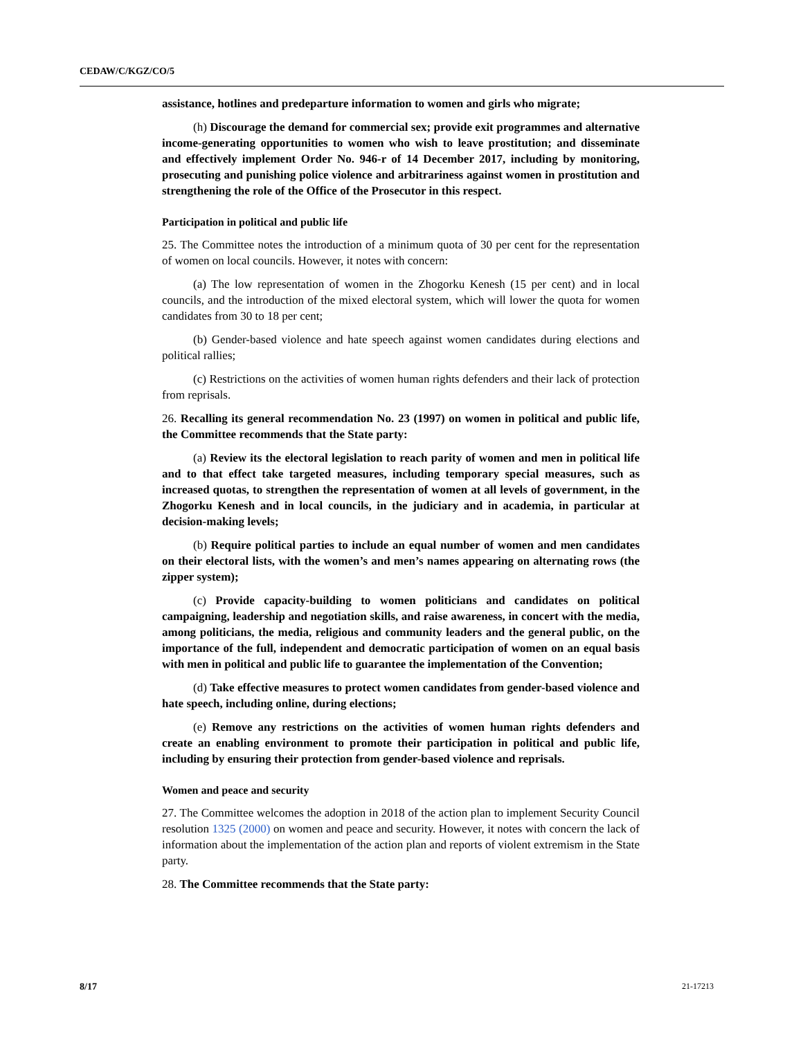CEDAW/C/KGZ/CO/5
assistance, hotlines and predeparture information to women and girls who migrate;
(h) Discourage the demand for commercial sex; provide exit programmes and alternative income-generating opportunities to women who wish to leave prostitution; and disseminate and effectively implement Order No. 946-r of 14 December 2017, including by monitoring, prosecuting and punishing police violence and arbitrariness against women in prostitution and strengthening the role of the Office of the Prosecutor in this respect.
Participation in political and public life
25. The Committee notes the introduction of a minimum quota of 30 per cent for the representation of women on local councils. However, it notes with concern:
(a) The low representation of women in the Zhogorku Kenesh (15 per cent) and in local councils, and the introduction of the mixed electoral system, which will lower the quota for women candidates from 30 to 18 per cent;
(b) Gender-based violence and hate speech against women candidates during elections and political rallies;
(c) Restrictions on the activities of women human rights defenders and their lack of protection from reprisals.
26. Recalling its general recommendation No. 23 (1997) on women in political and public life, the Committee recommends that the State party:
(a) Review its the electoral legislation to reach parity of women and men in political life and to that effect take targeted measures, including temporary special measures, such as increased quotas, to strengthen the representation of women at all levels of government, in the Zhogorku Kenesh and in local councils, in the judiciary and in academia, in particular at decision-making levels;
(b) Require political parties to include an equal number of women and men candidates on their electoral lists, with the women’s and men’s names appearing on alternating rows (the zipper system);
(c) Provide capacity-building to women politicians and candidates on political campaigning, leadership and negotiation skills, and raise awareness, in concert with the media, among politicians, the media, religious and community leaders and the general public, on the importance of the full, independent and democratic participation of women on an equal basis with men in political and public life to guarantee the implementation of the Convention;
(d) Take effective measures to protect women candidates from gender-based violence and hate speech, including online, during elections;
(e) Remove any restrictions on the activities of women human rights defenders and create an enabling environment to promote their participation in political and public life, including by ensuring their protection from gender-based violence and reprisals.
Women and peace and security
27. The Committee welcomes the adoption in 2018 of the action plan to implement Security Council resolution 1325 (2000) on women and peace and security. However, it notes with concern the lack of information about the implementation of the action plan and reports of violent extremism in the State party.
28. The Committee recommends that the State party:
8/17 21-17213